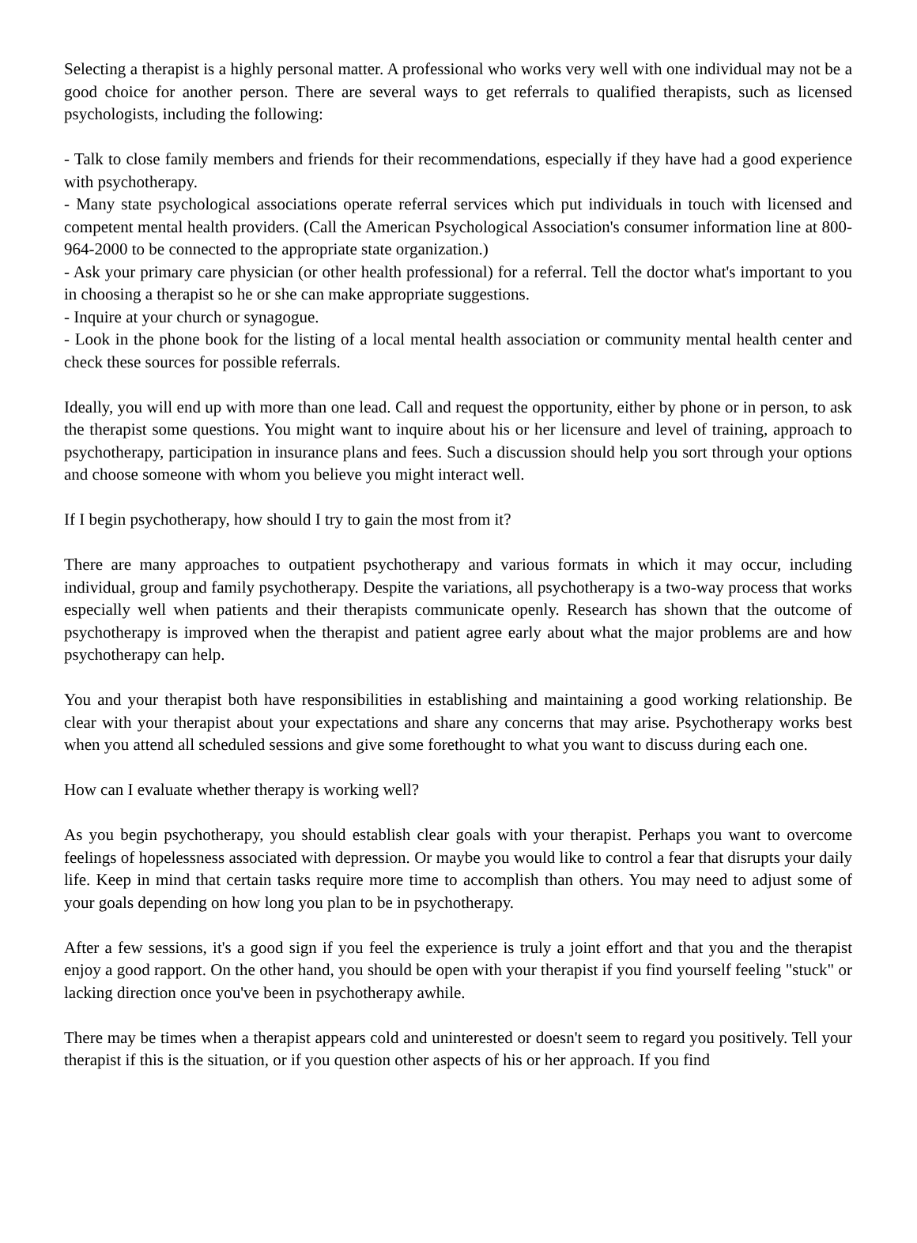Selecting a therapist is a highly personal matter. A professional who works very well with one individual may not be a good choice for another person. There are several ways to get referrals to qualified therapists, such as licensed psychologists, including the following:
- Talk to close family members and friends for their recommendations, especially if they have had a good experience with psychotherapy.
- Many state psychological associations operate referral services which put individuals in touch with licensed and competent mental health providers. (Call the American Psychological Association's consumer information line at 800-964-2000 to be connected to the appropriate state organization.)
- Ask your primary care physician (or other health professional) for a referral. Tell the doctor what's important to you in choosing a therapist so he or she can make appropriate suggestions.
- Inquire at your church or synagogue.
- Look in the phone book for the listing of a local mental health association or community mental health center and check these sources for possible referrals.
Ideally, you will end up with more than one lead. Call and request the opportunity, either by phone or in person, to ask the therapist some questions. You might want to inquire about his or her licensure and level of training, approach to psychotherapy, participation in insurance plans and fees. Such a discussion should help you sort through your options and choose someone with whom you believe you might interact well.
If I begin psychotherapy, how should I try to gain the most from it?
There are many approaches to outpatient psychotherapy and various formats in which it may occur, including individual, group and family psychotherapy. Despite the variations, all psychotherapy is a two-way process that works especially well when patients and their therapists communicate openly. Research has shown that the outcome of psychotherapy is improved when the therapist and patient agree early about what the major problems are and how psychotherapy can help.
You and your therapist both have responsibilities in establishing and maintaining a good working relationship. Be clear with your therapist about your expectations and share any concerns that may arise. Psychotherapy works best when you attend all scheduled sessions and give some forethought to what you want to discuss during each one.
How can I evaluate whether therapy is working well?
As you begin psychotherapy, you should establish clear goals with your therapist. Perhaps you want to overcome feelings of hopelessness associated with depression. Or maybe you would like to control a fear that disrupts your daily life. Keep in mind that certain tasks require more time to accomplish than others. You may need to adjust some of your goals depending on how long you plan to be in psychotherapy.
After a few sessions, it's a good sign if you feel the experience is truly a joint effort and that you and the therapist enjoy a good rapport. On the other hand, you should be open with your therapist if you find yourself feeling "stuck" or lacking direction once you've been in psychotherapy awhile.
There may be times when a therapist appears cold and uninterested or doesn't seem to regard you positively. Tell your therapist if this is the situation, or if you question other aspects of his or her approach. If you find